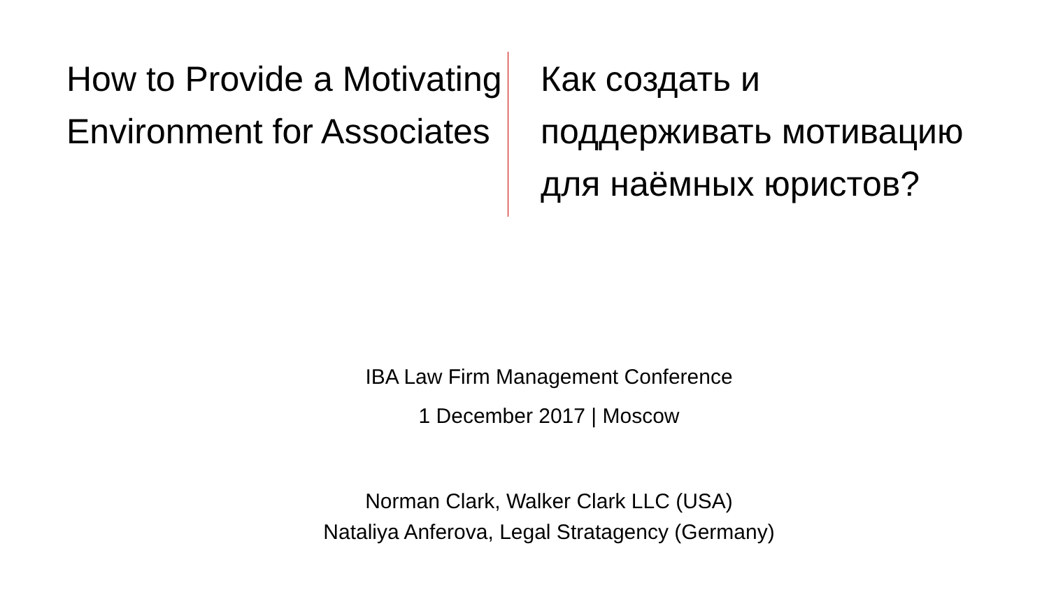How to Provide a Motivating Environment for Associates
Как создать и
поддерживать мотивацию
для наёмных юристов?
IBA Law Firm Management Conference
1 December 2017 | Moscow
Norman Clark, Walker Clark LLC (USA)
Nataliya Anferova, Legal Stratagency (Germany)